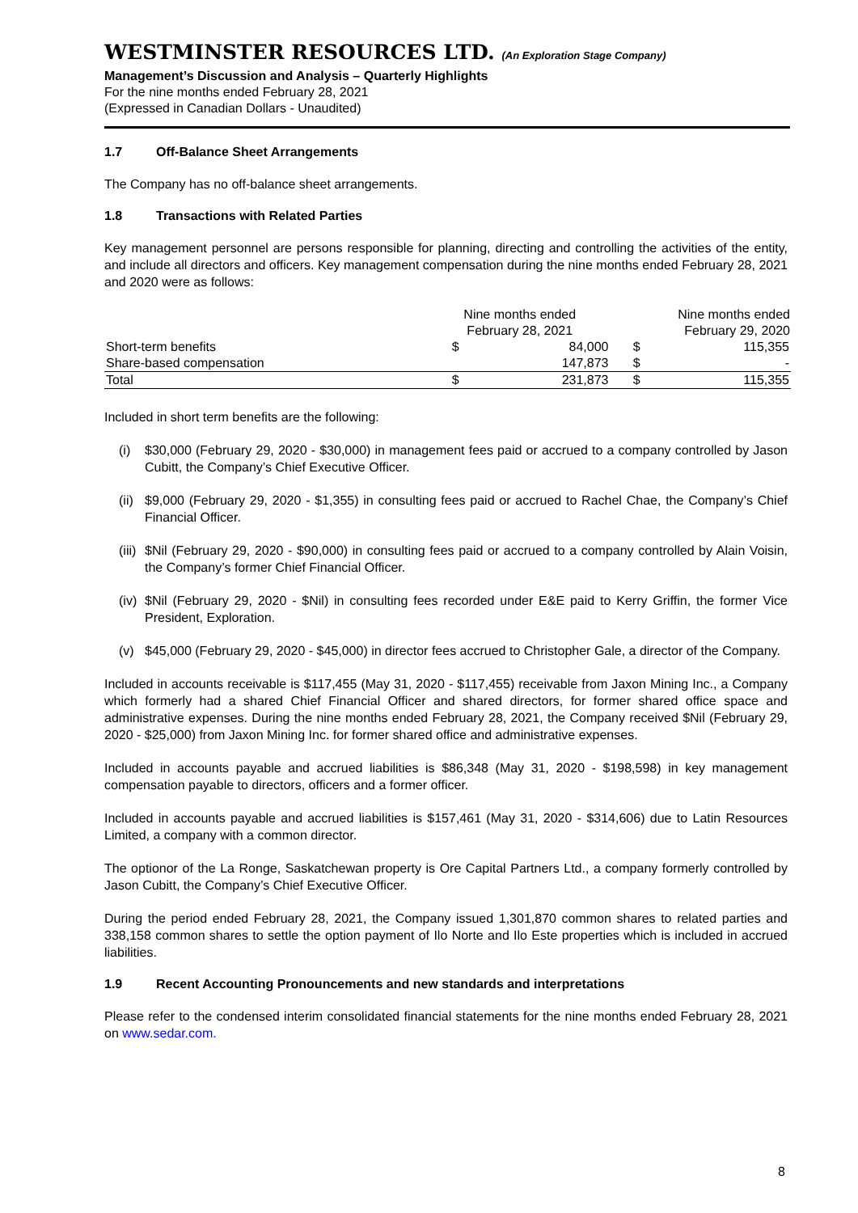WESTMINSTER RESOURCES LTD. (An Exploration Stage Company)
Management’s Discussion and Analysis – Quarterly Highlights
For the nine months ended February 28, 2021
(Expressed in Canadian Dollars - Unaudited)
1.7 Off-Balance Sheet Arrangements
The Company has no off-balance sheet arrangements.
1.8 Transactions with Related Parties
Key management personnel are persons responsible for planning, directing and controlling the activities of the entity, and include all directors and officers. Key management compensation during the nine months ended February 28, 2021 and 2020 were as follows:
| | Nine months ended | | Nine months ended | |
| --- | --- | --- | --- | --- |
| | February 28, 2021 | | February 29, 2020 | |
| Short-term benefits | $ | 84,000 | $ | 115,355 |
| Share-based compensation | | 147,873 | $ | - |
| Total | $ | 231,873 | $ | 115,355 |
Included in short term benefits are the following:
(i) $30,000 (February 29, 2020 - $30,000) in management fees paid or accrued to a company controlled by Jason Cubitt, the Company’s Chief Executive Officer.
(ii) $9,000 (February 29, 2020 - $1,355) in consulting fees paid or accrued to Rachel Chae, the Company’s Chief Financial Officer.
(iii) $Nil (February 29, 2020 - $90,000) in consulting fees paid or accrued to a company controlled by Alain Voisin, the Company’s former Chief Financial Officer.
(iv) $Nil (February 29, 2020 - $Nil) in consulting fees recorded under E&E paid to Kerry Griffin, the former Vice President, Exploration.
(v) $45,000 (February 29, 2020 - $45,000) in director fees accrued to Christopher Gale, a director of the Company.
Included in accounts receivable is $117,455 (May 31, 2020 - $117,455) receivable from Jaxon Mining Inc., a Company which formerly had a shared Chief Financial Officer and shared directors, for former shared office space and administrative expenses. During the nine months ended February 28, 2021, the Company received $Nil (February 29, 2020 - $25,000) from Jaxon Mining Inc. for former shared office and administrative expenses.
Included in accounts payable and accrued liabilities is $86,348 (May 31, 2020 - $198,598) in key management compensation payable to directors, officers and a former officer.
Included in accounts payable and accrued liabilities is $157,461 (May 31, 2020 - $314,606) due to Latin Resources Limited, a company with a common director.
The optionor of the La Ronge, Saskatchewan property is Ore Capital Partners Ltd., a company formerly controlled by Jason Cubitt, the Company’s Chief Executive Officer.
During the period ended February 28, 2021, the Company issued 1,301,870 common shares to related parties and 338,158 common shares to settle the option payment of Ilo Norte and Ilo Este properties which is included in accrued liabilities.
1.9 Recent Accounting Pronouncements and new standards and interpretations
Please refer to the condensed interim consolidated financial statements for the nine months ended February 28, 2021 on www.sedar.com.
8